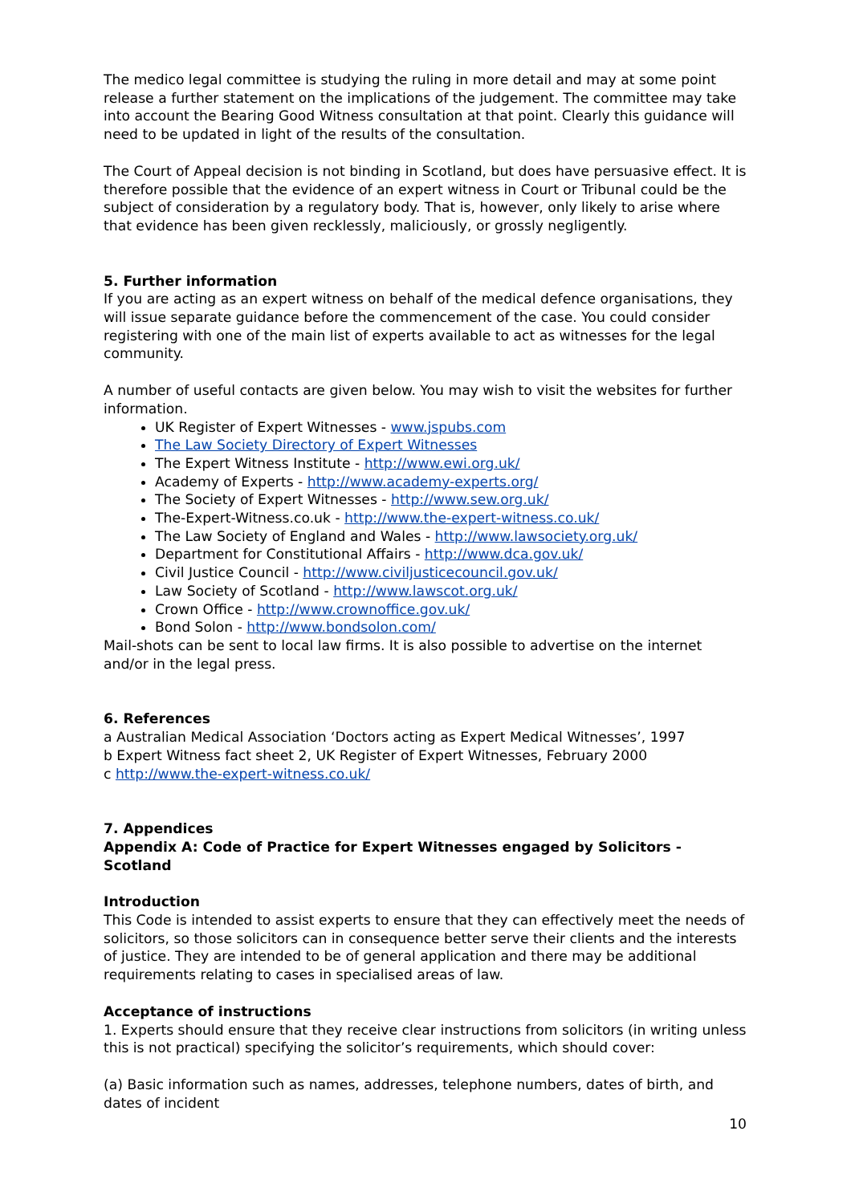The medico legal committee is studying the ruling in more detail and may at some point release a further statement on the implications of the judgement. The committee may take into account the Bearing Good Witness consultation at that point. Clearly this guidance will need to be updated in light of the results of the consultation.
The Court of Appeal decision is not binding in Scotland, but does have persuasive effect. It is therefore possible that the evidence of an expert witness in Court or Tribunal could be the subject of consideration by a regulatory body. That is, however, only likely to arise where that evidence has been given recklessly, maliciously, or grossly negligently.
5. Further information
If you are acting as an expert witness on behalf of the medical defence organisations, they will issue separate guidance before the commencement of the case. You could consider registering with one of the main list of experts available to act as witnesses for the legal community.
A number of useful contacts are given below. You may wish to visit the websites for further information.
UK Register of Expert Witnesses - www.jspubs.com
The Law Society Directory of Expert Witnesses
The Expert Witness Institute - http://www.ewi.org.uk/
Academy of Experts - http://www.academy-experts.org/
The Society of Expert Witnesses - http://www.sew.org.uk/
The-Expert-Witness.co.uk - http://www.the-expert-witness.co.uk/
The Law Society of England and Wales - http://www.lawsociety.org.uk/
Department for Constitutional Affairs - http://www.dca.gov.uk/
Civil Justice Council - http://www.civiljusticecouncil.gov.uk/
Law Society of Scotland - http://www.lawscot.org.uk/
Crown Office - http://www.crownoffice.gov.uk/
Bond Solon - http://www.bondsolon.com/
Mail-shots can be sent to local law firms. It is also possible to advertise on the internet and/or in the legal press.
6. References
a Australian Medical Association ‘Doctors acting as Expert Medical Witnesses’, 1997
b Expert Witness fact sheet 2, UK Register of Expert Witnesses, February 2000
c http://www.the-expert-witness.co.uk/
7. Appendices
Appendix A: Code of Practice for Expert Witnesses engaged by Solicitors - Scotland
Introduction
This Code is intended to assist experts to ensure that they can effectively meet the needs of solicitors, so those solicitors can in consequence better serve their clients and the interests of justice. They are intended to be of general application and there may be additional requirements relating to cases in specialised areas of law.
Acceptance of instructions
1. Experts should ensure that they receive clear instructions from solicitors (in writing unless this is not practical) specifying the solicitor’s requirements, which should cover:
(a) Basic information such as names, addresses, telephone numbers, dates of birth, and dates of incident
10